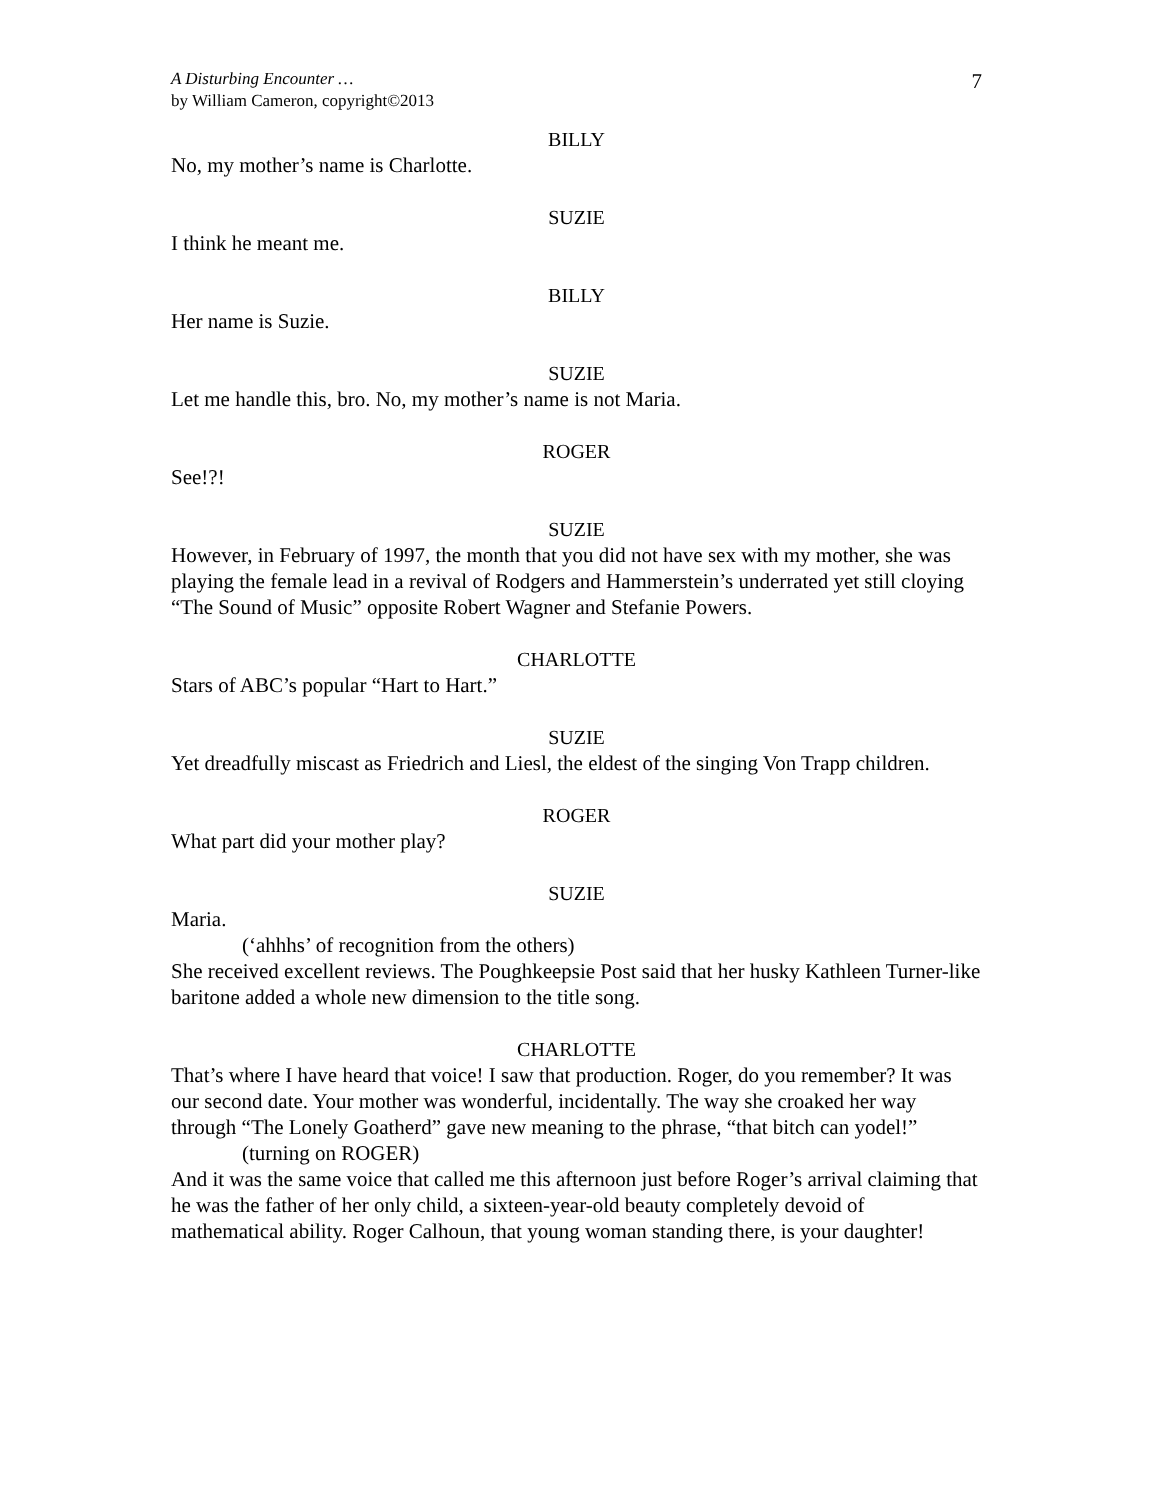A Disturbing Encounter …
by William Cameron, copyright©2013
7
BILLY
No, my mother’s name is Charlotte.
SUZIE
I think he meant me.
BILLY
Her name is Suzie.
SUZIE
Let me handle this, bro. No, my mother’s name is not Maria.
ROGER
See!?!
SUZIE
However, in February of 1997, the month that you did not have sex with my mother, she was playing the female lead in a revival of Rodgers and Hammerstein’s underrated yet still cloying “The Sound of Music” opposite Robert Wagner and Stefanie Powers.
CHARLOTTE
Stars of ABC’s popular “Hart to Hart.”
SUZIE
Yet dreadfully miscast as Friedrich and Liesl, the eldest of the singing Von Trapp children.
ROGER
What part did your mother play?
SUZIE
Maria.
(‘ahhhs’ of recognition from the others)
She received excellent reviews. The Poughkeepsie Post said that her husky Kathleen Turner-like baritone added a whole new dimension to the title song.
CHARLOTTE
That’s where I have heard that voice! I saw that production. Roger, do you remember? It was our second date. Your mother was wonderful, incidentally. The way she croaked her way through “The Lonely Goatherd” gave new meaning to the phrase, “that bitch can yodel!”
(turning on ROGER)
And it was the same voice that called me this afternoon just before Roger’s arrival claiming that he was the father of her only child, a sixteen-year-old beauty completely devoid of mathematical ability. Roger Calhoun, that young woman standing there, is your daughter!